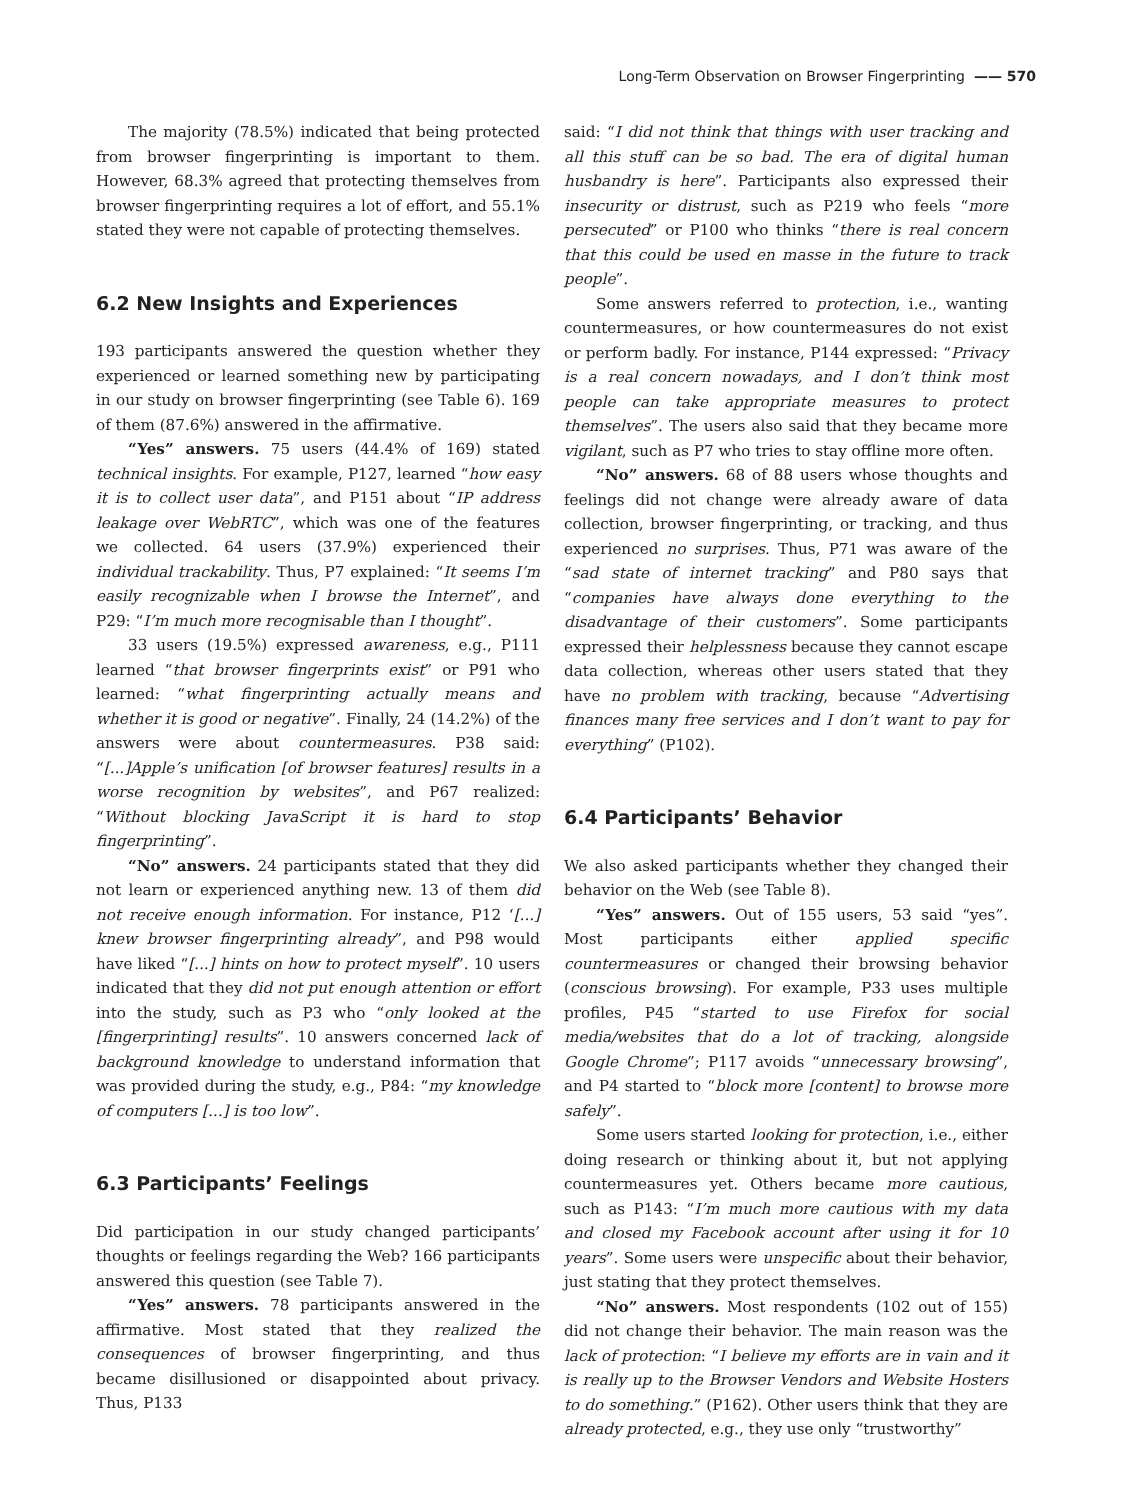Long-Term Observation on Browser Fingerprinting —— 570
The majority (78.5%) indicated that being protected from browser fingerprinting is important to them. However, 68.3% agreed that protecting themselves from browser fingerprinting requires a lot of effort, and 55.1% stated they were not capable of protecting themselves.
6.2 New Insights and Experiences
193 participants answered the question whether they experienced or learned something new by participating in our study on browser fingerprinting (see Table 6). 169 of them (87.6%) answered in the affirmative.
“Yes” answers. 75 users (44.4% of 169) stated technical insights. For example, P127, learned “how easy it is to collect user data”, and P151 about “IP address leakage over WebRTC”, which was one of the features we collected. 64 users (37.9%) experienced their individual trackability. Thus, P7 explained: “It seems I’m easily recognizable when I browse the Internet”, and P29: “I’m much more recognisable than I thought”.
33 users (19.5%) expressed awareness, e.g., P111 learned “that browser fingerprints exist” or P91 who learned: “what fingerprinting actually means and whether it is good or negative”. Finally, 24 (14.2%) of the answers were about countermeasures. P38 said: “[...]Apple’s unification [of browser features] results in a worse recognition by websites”, and P67 realized: “Without blocking JavaScript it is hard to stop fingerprinting”.
“No” answers. 24 participants stated that they did not learn or experienced anything new. 13 of them did not receive enough information. For instance, P12 ‘[...] knew browser fingerprinting already”, and P98 would have liked “[...] hints on how to protect myself”. 10 users indicated that they did not put enough attention or effort into the study, such as P3 who “only looked at the [fingerprinting] results”. 10 answers concerned lack of background knowledge to understand information that was provided during the study, e.g., P84: “my knowledge of computers [...] is too low”.
6.3 Participants’ Feelings
Did participation in our study changed participants’ thoughts or feelings regarding the Web? 166 participants answered this question (see Table 7).
“Yes” answers. 78 participants answered in the affirmative. Most stated that they realized the consequences of browser fingerprinting, and thus became disillusioned or disappointed about privacy. Thus, P133
said: “I did not think that things with user tracking and all this stuff can be so bad. The era of digital human husbandry is here”. Participants also expressed their insecurity or distrust, such as P219 who feels “more persecuted” or P100 who thinks “there is real concern that this could be used en masse in the future to track people”.
Some answers referred to protection, i.e., wanting countermeasures, or how countermeasures do not exist or perform badly. For instance, P144 expressed: “Privacy is a real concern nowadays, and I don’t think most people can take appropriate measures to protect themselves”. The users also said that they became more vigilant, such as P7 who tries to stay offline more often.
“No” answers. 68 of 88 users whose thoughts and feelings did not change were already aware of data collection, browser fingerprinting, or tracking, and thus experienced no surprises. Thus, P71 was aware of the “sad state of internet tracking” and P80 says that “companies have always done everything to the disadvantage of their customers”. Some participants expressed their helplessness because they cannot escape data collection, whereas other users stated that they have no problem with tracking, because “Advertising finances many free services and I don’t want to pay for everything” (P102).
6.4 Participants’ Behavior
We also asked participants whether they changed their behavior on the Web (see Table 8).
“Yes” answers. Out of 155 users, 53 said “yes”. Most participants either applied specific countermeasures or changed their browsing behavior (conscious browsing). For example, P33 uses multiple profiles, P45 “started to use Firefox for social media/websites that do a lot of tracking, alongside Google Chrome”; P117 avoids “unnecessary browsing”, and P4 started to “block more [content] to browse more safely”.
Some users started looking for protection, i.e., either doing research or thinking about it, but not applying countermeasures yet. Others became more cautious, such as P143: “I’m much more cautious with my data and closed my Facebook account after using it for 10 years”. Some users were unspecific about their behavior, just stating that they protect themselves.
“No” answers. Most respondents (102 out of 155) did not change their behavior. The main reason was the lack of protection: “I believe my efforts are in vain and it is really up to the Browser Vendors and Website Hosters to do something.” (P162). Other users think that they are already protected, e.g., they use only “trustworthy”